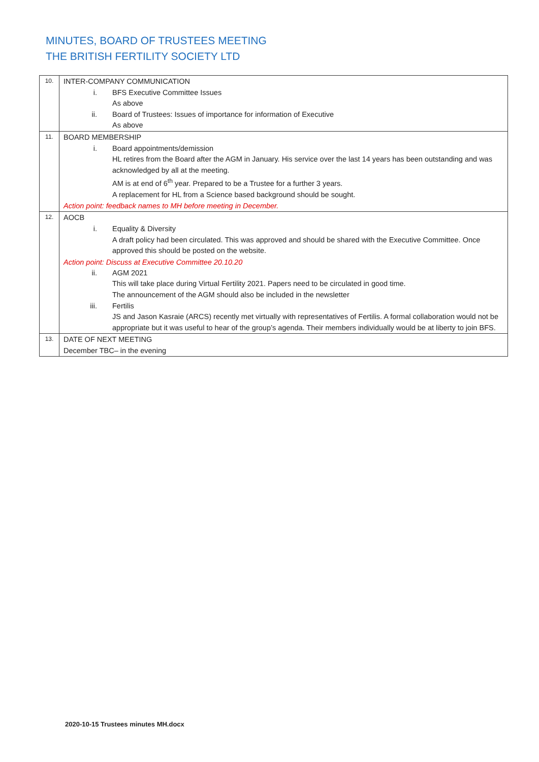MINUTES, BOARD OF TRUSTEES MEETING
THE BRITISH FERTILITY SOCIETY LTD
| 10. | INTER-COMPANY COMMUNICATION i. BFS Executive Committee Issues As above ii. Board of Trustees: Issues of importance for information of Executive As above |
| 11. | BOARD MEMBERSHIP i. Board appointments/demission HL retires from the Board after the AGM in January. His service over the last 14 years has been outstanding and was acknowledged by all at the meeting. AM is at end of 6<sup>th</sup> year. Prepared to be a Trustee for a further 3 years. A replacement for HL from a Science based background should be sought. Action point: feedback names to MH before meeting in December. |
| 12. | AOCB i. Equality & Diversity A draft policy had been circulated. This was approved and should be shared with the Executive Committee. Once approved this should be posted on the website. Action point: Discuss at Executive Committee 20.10.20 ii. AGM 2021 This will take place during Virtual Fertility 2021. Papers need to be circulated in good time. The announcement of the AGM should also be included in the newsletter iii. Fertilis JS and Jason Kasraie (ARCS) recently met virtually with representatives of Fertilis. A formal collaboration would not be appropriate but it was useful to hear of the group’s agenda. Their members individually would be at liberty to join BFS. |
| 13. | DATE OF NEXT MEETING December TBC– in the evening |
2020-10-15 Trustees minutes MH.docx